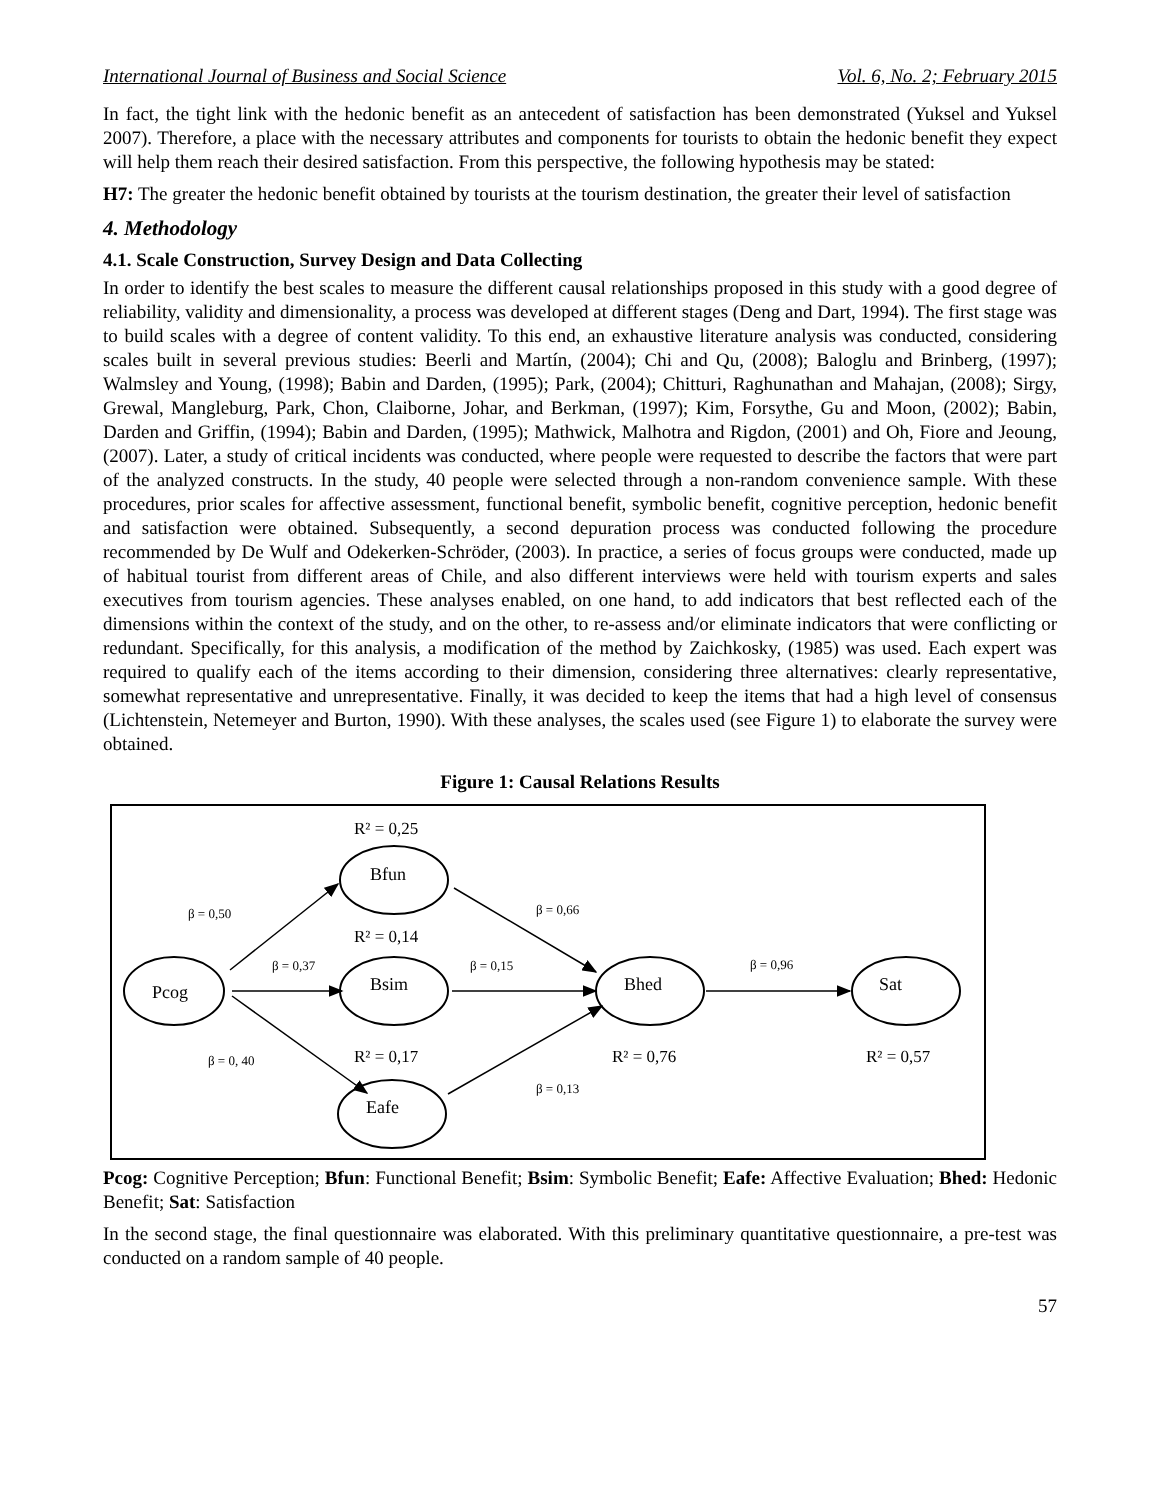International Journal of Business and Social Science Vol. 6, No. 2; February 2015
In fact, the tight link with the hedonic benefit as an antecedent of satisfaction has been demonstrated (Yuksel and Yuksel 2007). Therefore, a place with the necessary attributes and components for tourists to obtain the hedonic benefit they expect will help them reach their desired satisfaction. From this perspective, the following hypothesis may be stated:
H7: The greater the hedonic benefit obtained by tourists at the tourism destination, the greater their level of satisfaction
4. Methodology
4.1. Scale Construction, Survey Design and Data Collecting
In order to identify the best scales to measure the different causal relationships proposed in this study with a good degree of reliability, validity and dimensionality, a process was developed at different stages (Deng and Dart, 1994). The first stage was to build scales with a degree of content validity. To this end, an exhaustive literature analysis was conducted, considering scales built in several previous studies: Beerli and Martín, (2004); Chi and Qu, (2008); Baloglu and Brinberg, (1997); Walmsley and Young, (1998); Babin and Darden, (1995); Park, (2004); Chitturi, Raghunathan and Mahajan, (2008); Sirgy, Grewal, Mangleburg, Park, Chon, Claiborne, Johar, and Berkman, (1997); Kim, Forsythe, Gu and Moon, (2002); Babin, Darden and Griffin, (1994); Babin and Darden, (1995); Mathwick, Malhotra and Rigdon, (2001) and Oh, Fiore and Jeoung, (2007). Later, a study of critical incidents was conducted, where people were requested to describe the factors that were part of the analyzed constructs. In the study, 40 people were selected through a non-random convenience sample. With these procedures, prior scales for affective assessment, functional benefit, symbolic benefit, cognitive perception, hedonic benefit and satisfaction were obtained. Subsequently, a second depuration process was conducted following the procedure recommended by De Wulf and Odekerken-Schröder, (2003). In practice, a series of focus groups were conducted, made up of habitual tourist from different areas of Chile, and also different interviews were held with tourism experts and sales executives from tourism agencies. These analyses enabled, on one hand, to add indicators that best reflected each of the dimensions within the context of the study, and on the other, to re-assess and/or eliminate indicators that were conflicting or redundant. Specifically, for this analysis, a modification of the method by Zaichkosky, (1985) was used. Each expert was required to qualify each of the items according to their dimension, considering three alternatives: clearly representative, somewhat representative and unrepresentative. Finally, it was decided to keep the items that had a high level of consensus (Lichtenstein, Netemeyer and Burton, 1990). With these analyses, the scales used (see Figure 1) to elaborate the survey were obtained.
Figure 1: Causal Relations Results
Pcog
Bfun
Bsim
Eafe
Bhed
Sat
R² = 0,25
R² = 0,14
R² = 0,17
R² = 0,76
R² = 0,57
β = 0,50
β = 0,37
β = 0, 40
β = 0,66
β = 0,15
β = 0,13
β = 0,96
Pcog: Cognitive Perception; Bfun: Functional Benefit; Bsim: Symbolic Benefit; Eafe: Affective Evaluation; Bhed: Hedonic Benefit; Sat: Satisfaction
In the second stage, the final questionnaire was elaborated. With this preliminary quantitative questionnaire, a pre-test was conducted on a random sample of 40 people.
57